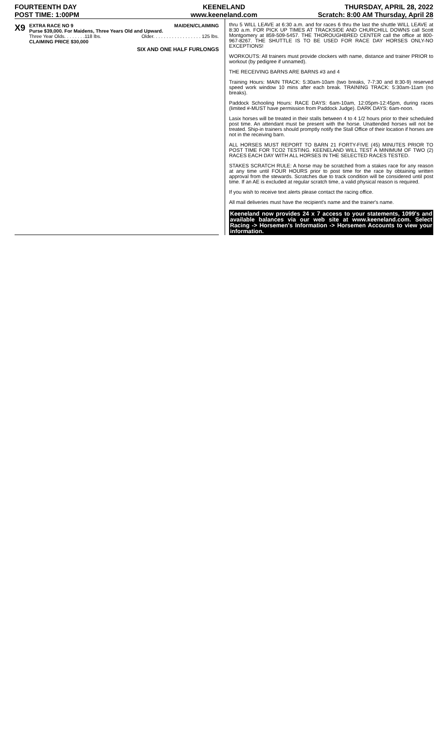FOURTEENTH DAY
POST TIME: 1:00PM
KEENELAND
www.keeneland.com
THURSDAY, APRIL 28, 2022
Scratch: 8:00 AM Thursday, April 28
X9
EXTRA RACE NO 9 MAIDEN/CLAIMING
Purse $39,000. For Maidens, Three Years Old and Upward.
Three Year Olds. . . . . . . .118 lbs. Older. . . . . . . . . . . . . . . . . . 125 lbs.
CLAIMING PRICE $30,000
SIX AND ONE HALF FURLONGS
thru 5 WILL LEAVE at 6:30 a.m. and for races 6 thru the last the shuttle WILL LEAVE at 8:30 a.m. FOR PICK UP TIMES AT TRACKSIDE AND CHURCHILL DOWNS call Scott Montgomery at 859-509-5457. THE THOROUGHBRED CENTER call the office at 800-967-8267. THE SHUTTLE IS TO BE USED FOR RACE DAY HORSES ONLY-NO EXCEPTIONS!
WORKOUTS: All trainers must provide clockers with name, distance and trainer PRIOR to workout (by pedigree if unnamed).
THE RECEIVING BARNS ARE BARNS #3 and 4
Training Hours: MAIN TRACK: 5:30am-10am (two breaks, 7-7:30 and 8:30-9) reserved speed work window 10 mins after each break. TRAINING TRACK: 5:30am-11am (no breaks).
Paddock Schooling Hours: RACE DAYS: 6am-10am, 12:05pm-12:45pm, during races (limited #-MUST have permission from Paddock Judge). DARK DAYS: 6am-noon.
Lasix horses will be treated in their stalls between 4 to 4 1/2 hours prior to their scheduled post time. An attendant must be present with the horse. Unattended horses will not be treated. Ship-in trainers should promptly notify the Stall Office of their location if horses are not in the receiving barn.
ALL HORSES MUST REPORT TO BARN 21 FORTY-FIVE (45) MINUTES PRIOR TO POST TIME FOR TCO2 TESTING. KEENELAND WILL TEST A MINIMUM OF TWO (2) RACES EACH DAY WITH ALL HORSES IN THE SELECTED RACES TESTED.
STAKES SCRATCH RULE: A horse may be scratched from a stakes race for any reason at any time until FOUR HOURS prior to post time for the race by obtaining written approval from the stewards. Scratches due to track condition will be considered until post time. If an AE is excluded at regular scratch time, a valid physical reason is required.
If you wish to receive text alerts please contact the racing office.
All mail deliveries must have the recipient's name and the trainer's name.
Keeneland now provides 24 x 7 access to your statements, 1099's and available balances via our web site at www.keeneland.com. Select Racing -> Horsemen's Information -> Horsemen Accounts to view your information.